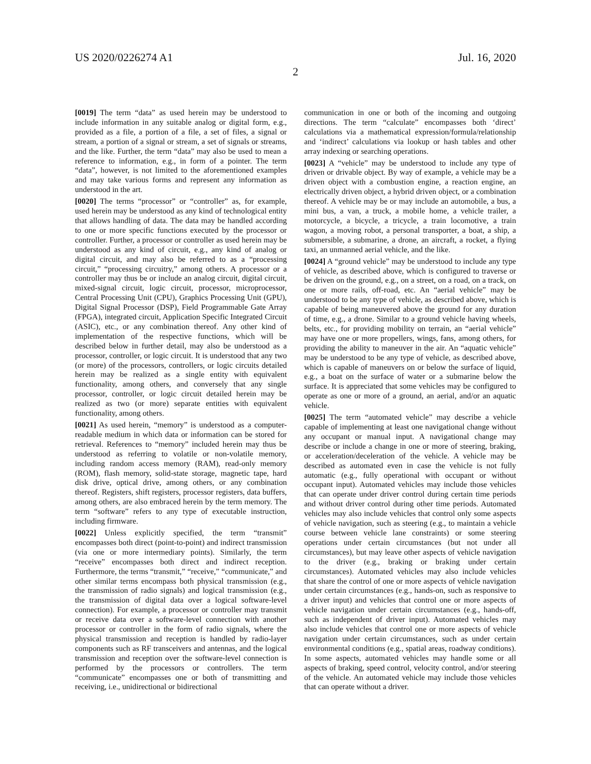US 2020/0226274 A1 Jul. 16, 2020
2
[0019] The term “data” as used herein may be understood to include information in any suitable analog or digital form, e.g., provided as a file, a portion of a file, a set of files, a signal or stream, a portion of a signal or stream, a set of signals or streams, and the like. Further, the term “data” may also be used to mean a reference to information, e.g., in form of a pointer. The term “data”, however, is not limited to the aforementioned examples and may take various forms and represent any information as understood in the art.
[0020] The terms “processor” or “controller” as, for example, used herein may be understood as any kind of technological entity that allows handling of data. The data may be handled according to one or more specific functions executed by the processor or controller. Further, a processor or controller as used herein may be understood as any kind of circuit, e.g., any kind of analog or digital circuit, and may also be referred to as a “processing circuit,” “processing circuitry,” among others. A processor or a controller may thus be or include an analog circuit, digital circuit, mixed-signal circuit, logic circuit, processor, microprocessor, Central Processing Unit (CPU), Graphics Processing Unit (GPU), Digital Signal Processor (DSP), Field Programmable Gate Array (FPGA), integrated circuit, Application Specific Integrated Circuit (ASIC), etc., or any combination thereof. Any other kind of implementation of the respective functions, which will be described below in further detail, may also be understood as a processor, controller, or logic circuit. It is understood that any two (or more) of the processors, controllers, or logic circuits detailed herein may be realized as a single entity with equivalent functionality, among others, and conversely that any single processor, controller, or logic circuit detailed herein may be realized as two (or more) separate entities with equivalent functionality, among others.
[0021] As used herein, “memory” is understood as a computer-readable medium in which data or information can be stored for retrieval. References to “memory” included herein may thus be understood as referring to volatile or non-volatile memory, including random access memory (RAM), read-only memory (ROM), flash memory, solid-state storage, magnetic tape, hard disk drive, optical drive, among others, or any combination thereof. Registers, shift registers, processor registers, data buffers, among others, are also embraced herein by the term memory. The term “software” refers to any type of executable instruction, including firmware.
[0022] Unless explicitly specified, the term “transmit” encompasses both direct (point-to-point) and indirect transmission (via one or more intermediary points). Similarly, the term “receive” encompasses both direct and indirect reception. Furthermore, the terms “transmit,” “receive,” “communicate,” and other similar terms encompass both physical transmission (e.g., the transmission of radio signals) and logical transmission (e.g., the transmission of digital data over a logical software-level connection). For example, a processor or controller may transmit or receive data over a software-level connection with another processor or controller in the form of radio signals, where the physical transmission and reception is handled by radio-layer components such as RF transceivers and antennas, and the logical transmission and reception over the software-level connection is performed by the processors or controllers. The term “communicate” encompasses one or both of transmitting and receiving, i.e., unidirectional or bidirectional
communication in one or both of the incoming and outgoing directions. The term “calculate” encompasses both ‘direct’ calculations via a mathematical expression/formula/relationship and ‘indirect’ calculations via lookup or hash tables and other array indexing or searching operations.
[0023] A “vehicle” may be understood to include any type of driven or drivable object. By way of example, a vehicle may be a driven object with a combustion engine, a reaction engine, an electrically driven object, a hybrid driven object, or a combination thereof. A vehicle may be or may include an automobile, a bus, a mini bus, a van, a truck, a mobile home, a vehicle trailer, a motorcycle, a bicycle, a tricycle, a train locomotive, a train wagon, a moving robot, a personal transporter, a boat, a ship, a submersible, a submarine, a drone, an aircraft, a rocket, a flying taxi, an unmanned aerial vehicle, and the like.
[0024] A “ground vehicle” may be understood to include any type of vehicle, as described above, which is configured to traverse or be driven on the ground, e.g., on a street, on a road, on a track, on one or more rails, off-road, etc. An “aerial vehicle” may be understood to be any type of vehicle, as described above, which is capable of being maneuvered above the ground for any duration of time, e.g., a drone. Similar to a ground vehicle having wheels, belts, etc., for providing mobility on terrain, an “aerial vehicle” may have one or more propellers, wings, fans, among others, for providing the ability to maneuver in the air. An “aquatic vehicle” may be understood to be any type of vehicle, as described above, which is capable of maneuvers on or below the surface of liquid, e.g., a boat on the surface of water or a submarine below the surface. It is appreciated that some vehicles may be configured to operate as one or more of a ground, an aerial, and/or an aquatic vehicle.
[0025] The term “automated vehicle” may describe a vehicle capable of implementing at least one navigational change without any occupant or manual input. A navigational change may describe or include a change in one or more of steering, braking, or acceleration/deceleration of the vehicle. A vehicle may be described as automated even in case the vehicle is not fully automatic (e.g., fully operational with occupant or without occupant input). Automated vehicles may include those vehicles that can operate under driver control during certain time periods and without driver control during other time periods. Automated vehicles may also include vehicles that control only some aspects of vehicle navigation, such as steering (e.g., to maintain a vehicle course between vehicle lane constraints) or some steering operations under certain circumstances (but not under all circumstances), but may leave other aspects of vehicle navigation to the driver (e.g., braking or braking under certain circumstances). Automated vehicles may also include vehicles that share the control of one or more aspects of vehicle navigation under certain circumstances (e.g., hands-on, such as responsive to a driver input) and vehicles that control one or more aspects of vehicle navigation under certain circumstances (e.g., hands-off, such as independent of driver input). Automated vehicles may also include vehicles that control one or more aspects of vehicle navigation under certain circumstances, such as under certain environmental conditions (e.g., spatial areas, roadway conditions). In some aspects, automated vehicles may handle some or all aspects of braking, speed control, velocity control, and/or steering of the vehicle. An automated vehicle may include those vehicles that can operate without a driver.